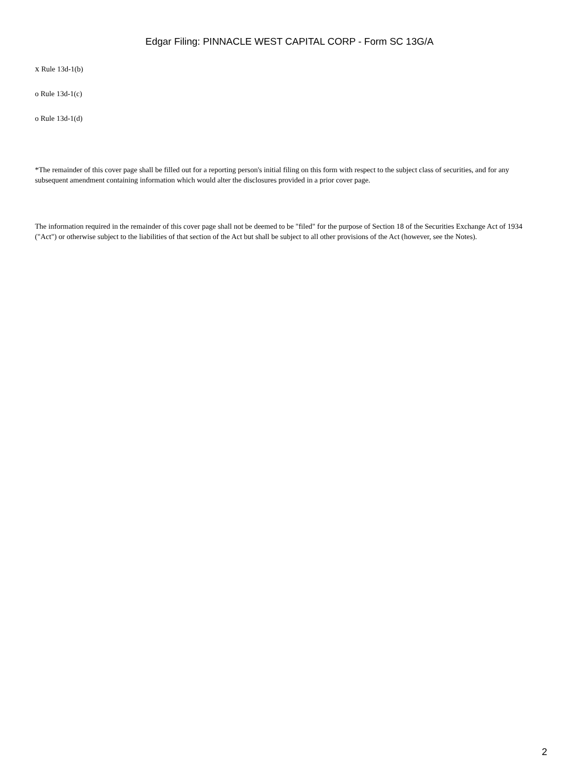Edgar Filing: PINNACLE WEST CAPITAL CORP - Form SC 13G/A
x Rule 13d-1(b)
o Rule 13d-1(c)
o Rule 13d-1(d)
*The remainder of this cover page shall be filled out for a reporting person's initial filing on this form with respect to the subject class of securities, and for any subsequent amendment containing information which would alter the disclosures provided in a prior cover page.
The information required in the remainder of this cover page shall not be deemed to be "filed" for the purpose of Section 18 of the Securities Exchange Act of 1934 ("Act") or otherwise subject to the liabilities of that section of the Act but shall be subject to all other provisions of the Act (however, see the Notes).
2